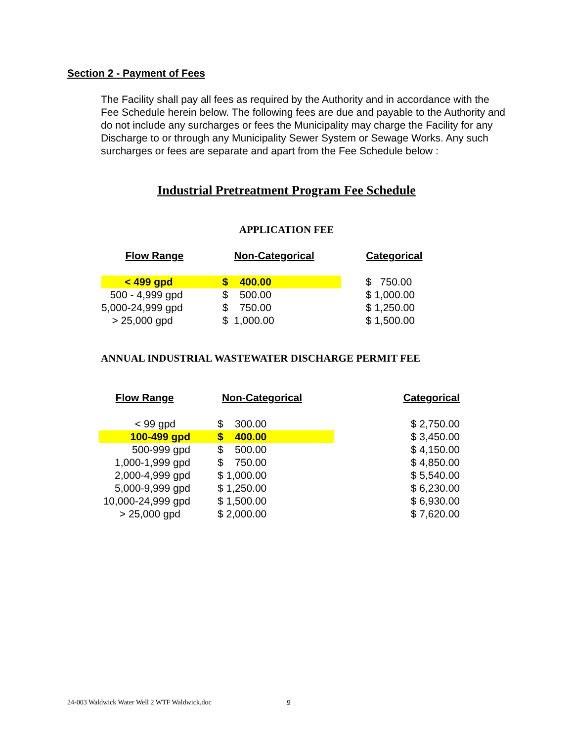Section 2 - Payment of Fees
The Facility shall pay all fees as required by the Authority and in accordance with the Fee Schedule herein below. The following fees are due and payable to the Authority and do not include any surcharges or fees the Municipality may charge the Facility for any Discharge to or through any Municipality Sewer System or Sewage Works. Any such surcharges or fees are separate and apart from the Fee Schedule below :
Industrial Pretreatment Program Fee Schedule
APPLICATION FEE
| Flow Range | Non-Categorical | Categorical |
| --- | --- | --- |
| < 499 gpd | $ 400.00 | $ 750.00 |
| 500 - 4,999 gpd | $ 500.00 | $ 1,000.00 |
| 5,000-24,999 gpd | $ 750.00 | $ 1,250.00 |
| > 25,000 gpd | $ 1,000.00 | $ 1,500.00 |
ANNUAL INDUSTRIAL WASTEWATER DISCHARGE PERMIT FEE
| Flow Range | Non-Categorical | Categorical |
| --- | --- | --- |
| < 99 gpd | $ 300.00 | $ 2,750.00 |
| 100-499 gpd | $ 400.00 | $ 3,450.00 |
| 500-999 gpd | $ 500.00 | $ 4,150.00 |
| 1,000-1,999 gpd | $ 750.00 | $ 4,850.00 |
| 2,000-4,999 gpd | $ 1,000.00 | $ 5,540.00 |
| 5,000-9,999 gpd | $ 1,250.00 | $ 6,230.00 |
| 10,000-24,999 gpd | $ 1,500.00 | $ 6,930.00 |
| > 25,000 gpd | $ 2,000.00 | $ 7,620.00 |
24-003 Waldwick Water Well 2 WTF Waldwick.doc
9